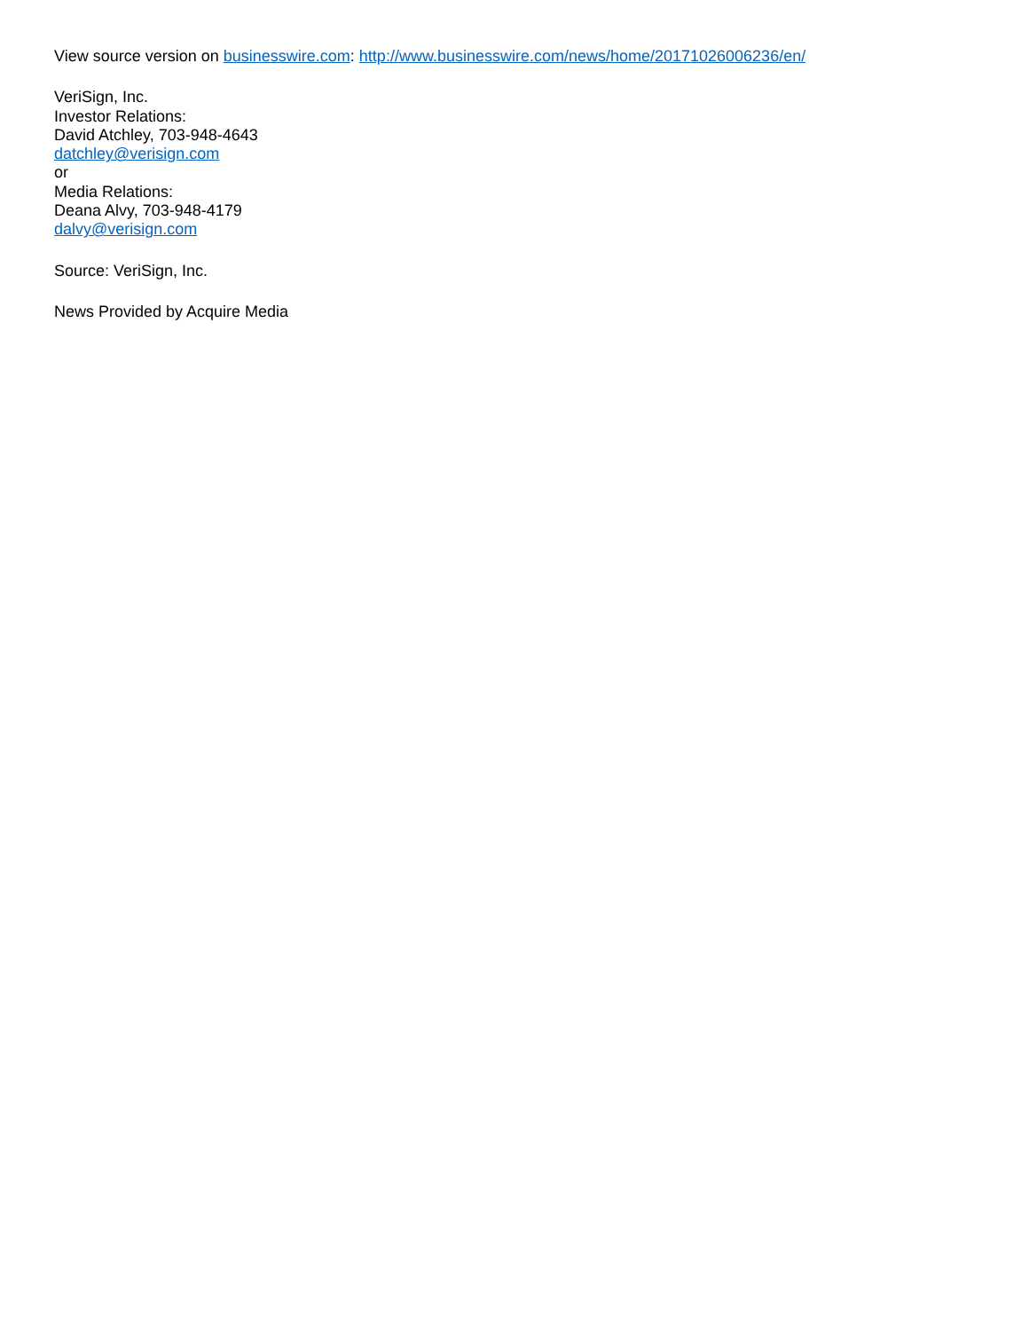View source version on businesswire.com: http://www.businesswire.com/news/home/20171026006236/en/
VeriSign, Inc.
Investor Relations:
David Atchley, 703-948-4643
datchley@verisign.com
or
Media Relations:
Deana Alvy, 703-948-4179
dalvy@verisign.com
Source: VeriSign, Inc.
News Provided by Acquire Media